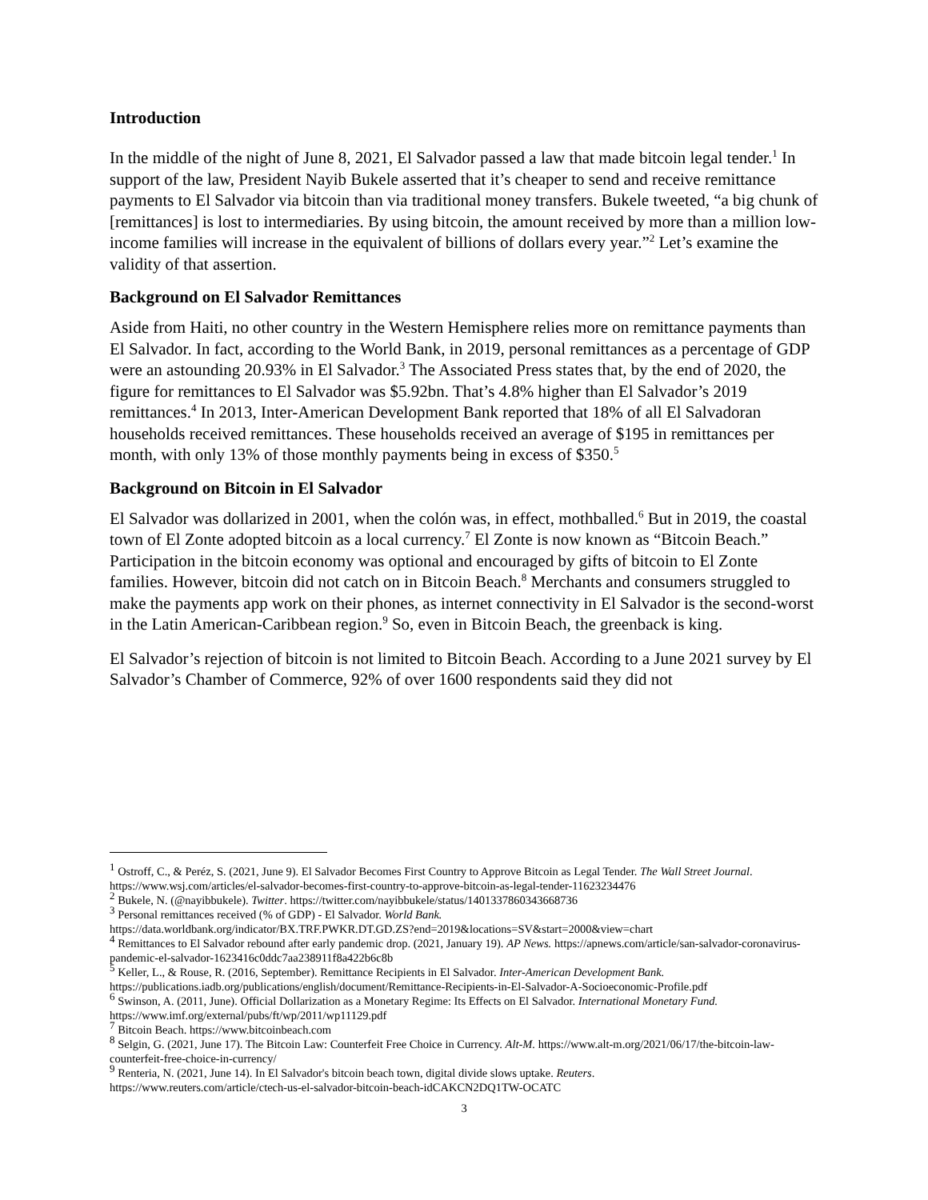Introduction
In the middle of the night of June 8, 2021, El Salvador passed a law that made bitcoin legal tender.<sup>1</sup> In support of the law, President Nayib Bukele asserted that it’s cheaper to send and receive remittance payments to El Salvador via bitcoin than via traditional money transfers. Bukele tweeted, “a big chunk of [remittances] is lost to intermediaries. By using bitcoin, the amount received by more than a million low-income families will increase in the equivalent of billions of dollars every year.”<sup>2</sup> Let’s examine the validity of that assertion.
Background on El Salvador Remittances
Aside from Haiti, no other country in the Western Hemisphere relies more on remittance payments than El Salvador. In fact, according to the World Bank, in 2019, personal remittances as a percentage of GDP were an astounding 20.93% in El Salvador.<sup>3</sup> The Associated Press states that, by the end of 2020, the figure for remittances to El Salvador was $5.92bn. That’s 4.8% higher than El Salvador’s 2019 remittances.<sup>4</sup> In 2013, Inter-American Development Bank reported that 18% of all El Salvadoran households received remittances. These households received an average of $195 in remittances per month, with only 13% of those monthly payments being in excess of $350.<sup>5</sup>
Background on Bitcoin in El Salvador
El Salvador was dollarized in 2001, when the colón was, in effect, mothballed.<sup>6</sup> But in 2019, the coastal town of El Zonte adopted bitcoin as a local currency.<sup>7</sup> El Zonte is now known as “Bitcoin Beach.” Participation in the bitcoin economy was optional and encouraged by gifts of bitcoin to El Zonte families. However, bitcoin did not catch on in Bitcoin Beach.<sup>8</sup> Merchants and consumers struggled to make the payments app work on their phones, as internet connectivity in El Salvador is the second-worst in the Latin American-Caribbean region.<sup>9</sup> So, even in Bitcoin Beach, the greenback is king.
El Salvador’s rejection of bitcoin is not limited to Bitcoin Beach. According to a June 2021 survey by El Salvador’s Chamber of Commerce, 92% of over 1600 respondents said they did not
<sup>1</sup> Ostroff, C., & Peréz, S. (2021, June 9). El Salvador Becomes First Country to Approve Bitcoin as Legal Tender. The Wall Street Journal. https://www.wsj.com/articles/el-salvador-becomes-first-country-to-approve-bitcoin-as-legal-tender-11623234476
<sup>2</sup> Bukele, N. (@nayibbukele). Twitter. https://twitter.com/nayibbukele/status/1401337860343668736
<sup>3</sup> Personal remittances received (% of GDP) - El Salvador. World Bank.
https://data.worldbank.org/indicator/BX.TRF.PWKR.DT.GD.ZS?end=2019&locations=SV&start=2000&view=chart
<sup>4</sup> Remittances to El Salvador rebound after early pandemic drop. (2021, January 19). AP News. https://apnews.com/article/san-salvador-coronavirus-pandemic-el-salvador-1623416c0ddc7aa238911f8a422b6c8b
<sup>5</sup> Keller, L., & Rouse, R. (2016, September). Remittance Recipients in El Salvador. Inter-American Development Bank. https://publications.iadb.org/publications/english/document/Remittance-Recipients-in-El-Salvador-A-Socioeconomic-Profile.pdf
<sup>6</sup> Swinson, A. (2011, June). Official Dollarization as a Monetary Regime: Its Effects on El Salvador. International Monetary Fund. https://www.imf.org/external/pubs/ft/wp/2011/wp11129.pdf
<sup>7</sup> Bitcoin Beach. https://www.bitcoinbeach.com
<sup>8</sup> Selgin, G. (2021, June 17). The Bitcoin Law: Counterfeit Free Choice in Currency. Alt-M. https://www.alt-m.org/2021/06/17/the-bitcoin-law-counterfeit-free-choice-in-currency/
<sup>9</sup> Renteria, N. (2021, June 14). In El Salvador's bitcoin beach town, digital divide slows uptake. Reuters.
https://www.reuters.com/article/ctech-us-el-salvador-bitcoin-beach-idCAKCN2DQ1TW-OCATC
3